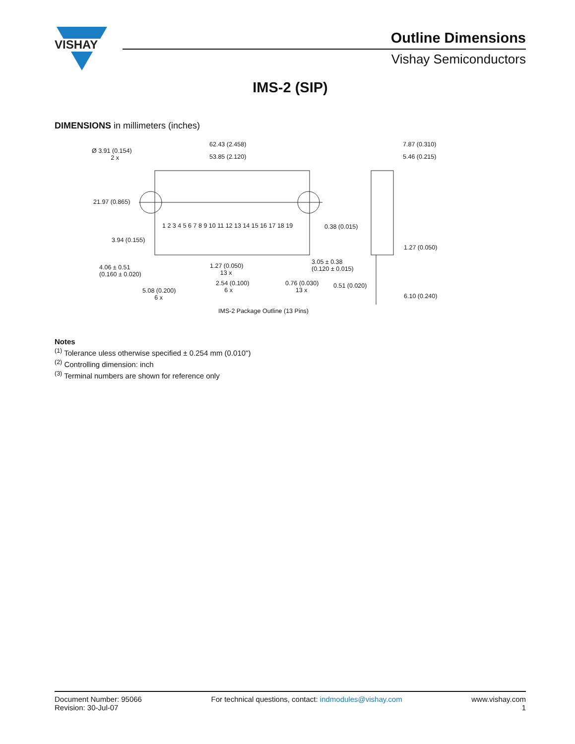VISHAY
Outline Dimensions
Vishay Semiconductors
IMS-2 (SIP)
DIMENSIONS in millimeters (inches)
62.43 (2.458)
53.85 (2.120)
Ø 3.91 (0.154)
2 x
21.97 (0.865)
1 2 3 4 5 6 7 8 9 10 11 12 13 14 15 16 17 18 19 0.38 (0.015)
3.94 (0.155)
4.06 ± 0.51
(0.160 ± 0.020)
1.27 (0.050)
13 x
3.05 ± 0.38
(0.120 ± 0.015)
2.54 (0.100)
6 x
0.76 (0.030)
13 x
0.51 (0.020)
5.08 (0.200)
6 x
7.87 (0.310)
5.46 (0.215)
1.27 (0.050)
6.10 (0.240)
IMS-2 Package Outline (13 Pins)
Notes
<sup>(1)</sup> Tolerance uless otherwise specified ± 0.254 mm (0.010")
<sup>(2)</sup> Controlling dimension: inch
<sup>(3)</sup> Terminal numbers are shown for reference only
Document Number: 95066
Revision: 30-Jul-07
For technical questions, contact: indmodules@vishay.com
www.vishay.com
1